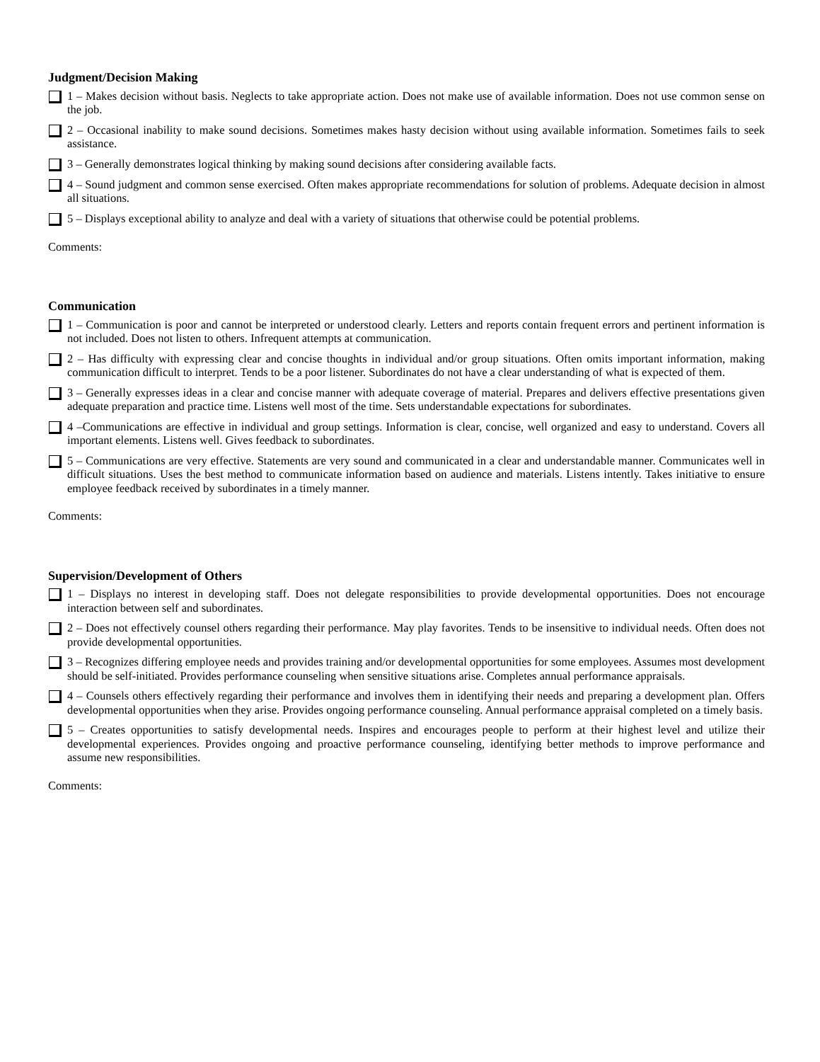Judgment/Decision Making
1 – Makes decision without basis. Neglects to take appropriate action. Does not make use of available information. Does not use common sense on the job.
2 – Occasional inability to make sound decisions. Sometimes makes hasty decision without using available information. Sometimes fails to seek assistance.
3 – Generally demonstrates logical thinking by making sound decisions after considering available facts.
4 – Sound judgment and common sense exercised. Often makes appropriate recommendations for solution of problems. Adequate decision in almost all situations.
5 – Displays exceptional ability to analyze and deal with a variety of situations that otherwise could be potential problems.
Comments:
Communication
1 – Communication is poor and cannot be interpreted or understood clearly. Letters and reports contain frequent errors and pertinent information is not included. Does not listen to others. Infrequent attempts at communication.
2 – Has difficulty with expressing clear and concise thoughts in individual and/or group situations. Often omits important information, making communication difficult to interpret. Tends to be a poor listener. Subordinates do not have a clear understanding of what is expected of them.
3 – Generally expresses ideas in a clear and concise manner with adequate coverage of material. Prepares and delivers effective presentations given adequate preparation and practice time. Listens well most of the time. Sets understandable expectations for subordinates.
4 –Communications are effective in individual and group settings. Information is clear, concise, well organized and easy to understand. Covers all important elements. Listens well. Gives feedback to subordinates.
5 – Communications are very effective. Statements are very sound and communicated in a clear and understandable manner. Communicates well in difficult situations. Uses the best method to communicate information based on audience and materials. Listens intently. Takes initiative to ensure employee feedback received by subordinates in a timely manner.
Comments:
Supervision/Development of Others
1 – Displays no interest in developing staff. Does not delegate responsibilities to provide developmental opportunities. Does not encourage interaction between self and subordinates.
2 – Does not effectively counsel others regarding their performance. May play favorites. Tends to be insensitive to individual needs. Often does not provide developmental opportunities.
3 – Recognizes differing employee needs and provides training and/or developmental opportunities for some employees. Assumes most development should be self-initiated. Provides performance counseling when sensitive situations arise. Completes annual performance appraisals.
4 – Counsels others effectively regarding their performance and involves them in identifying their needs and preparing a development plan. Offers developmental opportunities when they arise. Provides ongoing performance counseling. Annual performance appraisal completed on a timely basis.
5 – Creates opportunities to satisfy developmental needs. Inspires and encourages people to perform at their highest level and utilize their developmental experiences. Provides ongoing and proactive performance counseling, identifying better methods to improve performance and assume new responsibilities.
Comments: